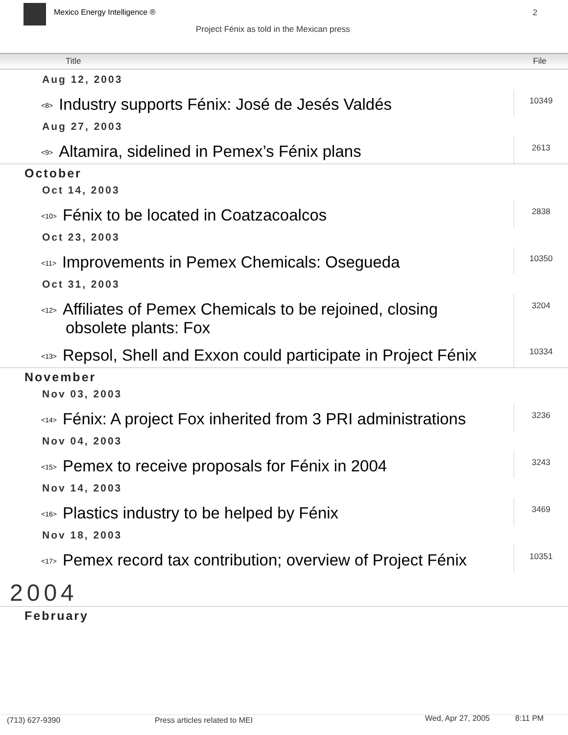Mexico Energy Intelligence ® 2
Project Fénix as told in the Mexican press
Title File
| Aug 12, 2003 | |
| <8> Industry supports Fénix: José de Jesés Valdés | 10349 |
| Aug 27, 2003 | |
| <9> Altamira, sidelined in Pemex’s Fénix plans | 2613 |
| October | |
| Oct 14, 2003 | |
| <10> Fénix to be located in Coatzacoalcos | 2838 |
| Oct 23, 2003 | |
| <11> Improvements in Pemex Chemicals: Osegueda | 10350 |
| Oct 31, 2003 | |
| <12> Affiliates of Pemex Chemicals to be rejoined, closing obsolete plants: Fox | 3204 |
| <13> Repsol, Shell and Exxon could participate in Project Fénix | 10334 |
| November | |
| Nov 03, 2003 | |
| <14> Fénix: A project Fox inherited from 3 PRI administrations | 3236 |
| Nov 04, 2003 | |
| <15> Pemex to receive proposals for Fénix in 2004 | 3243 |
| Nov 14, 2003 | |
| <16> Plastics industry to be helped by Fénix | 3469 |
| Nov 18, 2003 | |
| <17> Pemex record tax contribution; overview of Project Fénix | 10351 |
| 2004 | |
| February | |
(713) 627-9390 Press articles related to MEI Wed, Apr 27, 2005 8:11 PM